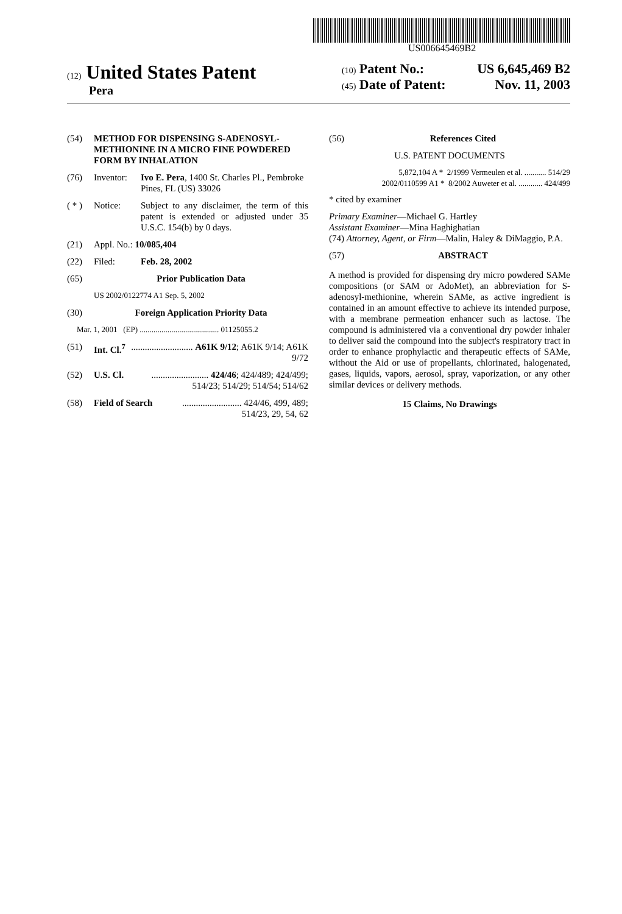US006645469B2
(12) United States Patent
Pera
(10) Patent No.: US 6,645,469 B2
(45) Date of Patent: Nov. 11, 2003
(54) METHOD FOR DISPENSING S-ADENOSYL-METHIONINE IN A MICRO FINE POWDERED FORM BY INHALATION
(76) Inventor: Ivo E. Pera, 1400 St. Charles Pl., Pembroke Pines, FL (US) 33026
( * ) Notice: Subject to any disclaimer, the term of this patent is extended or adjusted under 35 U.S.C. 154(b) by 0 days.
(21) Appl. No.: 10/085,404
(22) Filed: Feb. 28, 2002
(65) Prior Publication Data
US 2002/0122774 A1 Sep. 5, 2002
(30) Foreign Application Priority Data
Mar. 1, 2001 (EP) ........................................ 01125055.2
(51) Int. Cl.<sup>7</sup> ........................... A61K 9/12; A61K 9/14; A61K 9/72
(52) U.S. Cl. ......................... 424/46; 424/489; 424/499; 514/23; 514/29; 514/54; 514/62
(58) Field of Search .......................... 424/46, 499, 489; 514/23, 29, 54, 62
(56) References Cited
U.S. PATENT DOCUMENTS
5,872,104 A * 2/1999 Vermeulen et al. ........... 514/29
2002/0110599 A1 * 8/2002 Auweter et al. ............ 424/499
* cited by examiner
Primary Examiner—Michael G. Hartley
Assistant Examiner—Mina Haghighatian
(74) Attorney, Agent, or Firm—Malin, Haley & DiMaggio, P.A.
(57) ABSTRACT
A method is provided for dispensing dry micro powdered SAMe compositions (or SAM or AdoMet), an abbreviation for S-adenosyl-methionine, wherein SAMe, as active ingredient is contained in an amount effective to achieve its intended purpose, with a membrane permeation enhancer such as lactose. The compound is administered via a conventional dry powder inhaler to deliver said the compound into the subject's respiratory tract in order to enhance prophylactic and therapeutic effects of SAMe, without the Aid or use of propellants, chlorinated, halogenated, gases, liquids, vapors, aerosol, spray, vaporization, or any other similar devices or delivery methods.
15 Claims, No Drawings